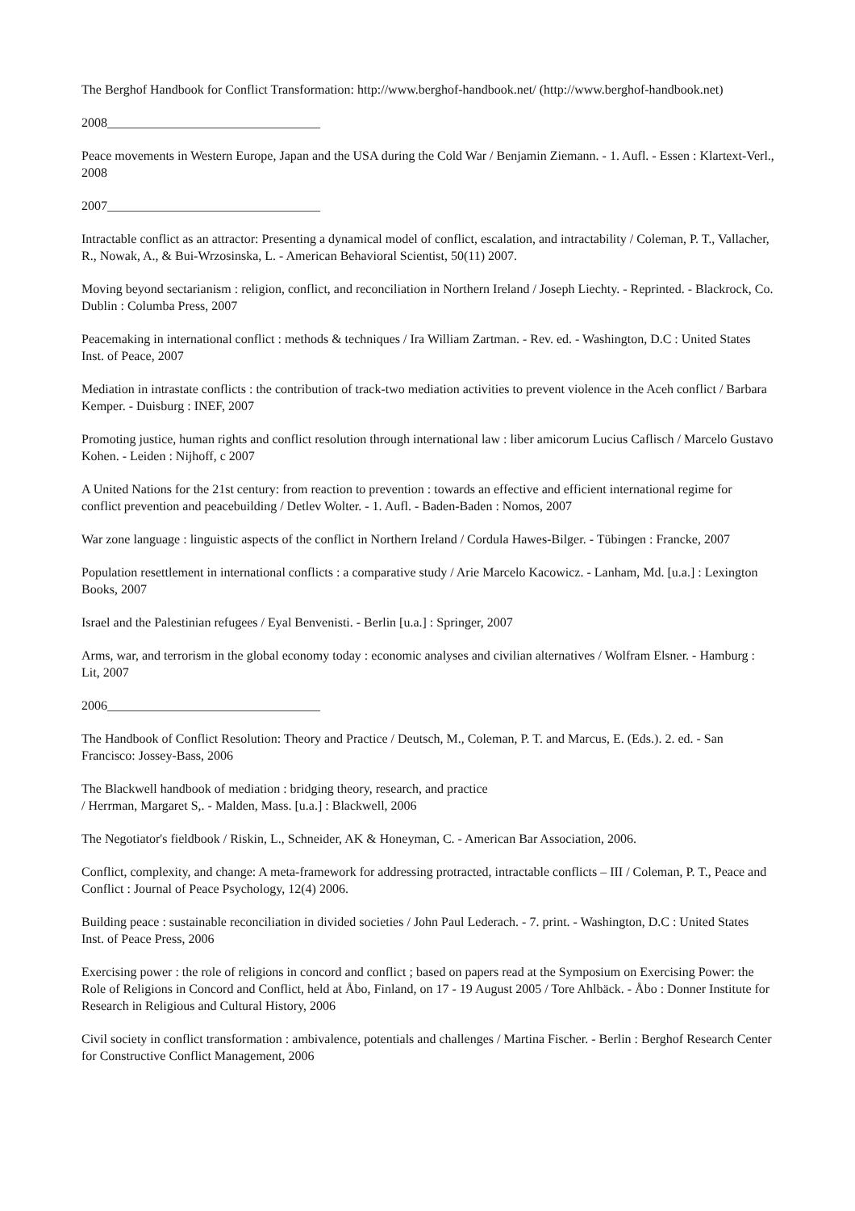The Berghof Handbook for Conflict Transformation: http://www.berghof-handbook.net/ (http://www.berghof-handbook.net)
2008_________________________________
Peace movements in Western Europe, Japan and the USA during the Cold War / Benjamin Ziemann. - 1. Aufl. - Essen : Klartext-Verl., 2008
2007_________________________________
Intractable conflict as an attractor: Presenting a dynamical model of conflict, escalation, and intractability / Coleman, P. T., Vallacher, R., Nowak, A., & Bui-Wrzosinska, L. - American Behavioral Scientist, 50(11) 2007.
Moving beyond sectarianism : religion, conflict, and reconciliation in Northern Ireland / Joseph Liechty. - Reprinted. - Blackrock, Co. Dublin : Columba Press, 2007
Peacemaking in international conflict : methods & techniques / Ira William Zartman. - Rev. ed. - Washington, D.C : United States Inst. of Peace, 2007
Mediation in intrastate conflicts : the contribution of track-two mediation activities to prevent violence in the Aceh conflict / Barbara Kemper. - Duisburg : INEF, 2007
Promoting justice, human rights and conflict resolution through international law : liber amicorum Lucius Caflisch / Marcelo Gustavo Kohen. - Leiden : Nijhoff, c 2007
A United Nations for the 21st century: from reaction to prevention : towards an effective and efficient international regime for conflict prevention and peacebuilding / Detlev Wolter. - 1. Aufl. - Baden-Baden : Nomos, 2007
War zone language : linguistic aspects of the conflict in Northern Ireland / Cordula Hawes-Bilger. - Tübingen : Francke, 2007
Population resettlement in international conflicts : a comparative study / Arie Marcelo Kacowicz. - Lanham, Md. [u.a.] : Lexington Books, 2007
Israel and the Palestinian refugees / Eyal Benvenisti. - Berlin [u.a.] : Springer, 2007
Arms, war, and terrorism in the global economy today : economic analyses and civilian alternatives / Wolfram Elsner. - Hamburg : Lit, 2007
2006_________________________________
The Handbook of Conflict Resolution: Theory and Practice / Deutsch, M., Coleman, P. T. and Marcus, E. (Eds.). 2. ed. - San Francisco: Jossey-Bass, 2006
The Blackwell handbook of mediation : bridging theory, research, and practice
/ Herrman, Margaret S,. - Malden, Mass. [u.a.] : Blackwell, 2006
The Negotiator's fieldbook / Riskin, L., Schneider, AK & Honeyman, C. - American Bar Association, 2006.
Conflict, complexity, and change: A meta-framework for addressing protracted, intractable conflicts – III / Coleman, P. T., Peace and Conflict : Journal of Peace Psychology, 12(4) 2006.
Building peace : sustainable reconciliation in divided societies / John Paul Lederach. - 7. print. - Washington, D.C : United States Inst. of Peace Press, 2006
Exercising power : the role of religions in concord and conflict ; based on papers read at the Symposium on Exercising Power: the Role of Religions in Concord and Conflict, held at Åbo, Finland, on 17 - 19 August 2005 / Tore Ahlbäck. - Åbo : Donner Institute for Research in Religious and Cultural History, 2006
Civil society in conflict transformation : ambivalence, potentials and challenges / Martina Fischer. - Berlin : Berghof Research Center for Constructive Conflict Management, 2006